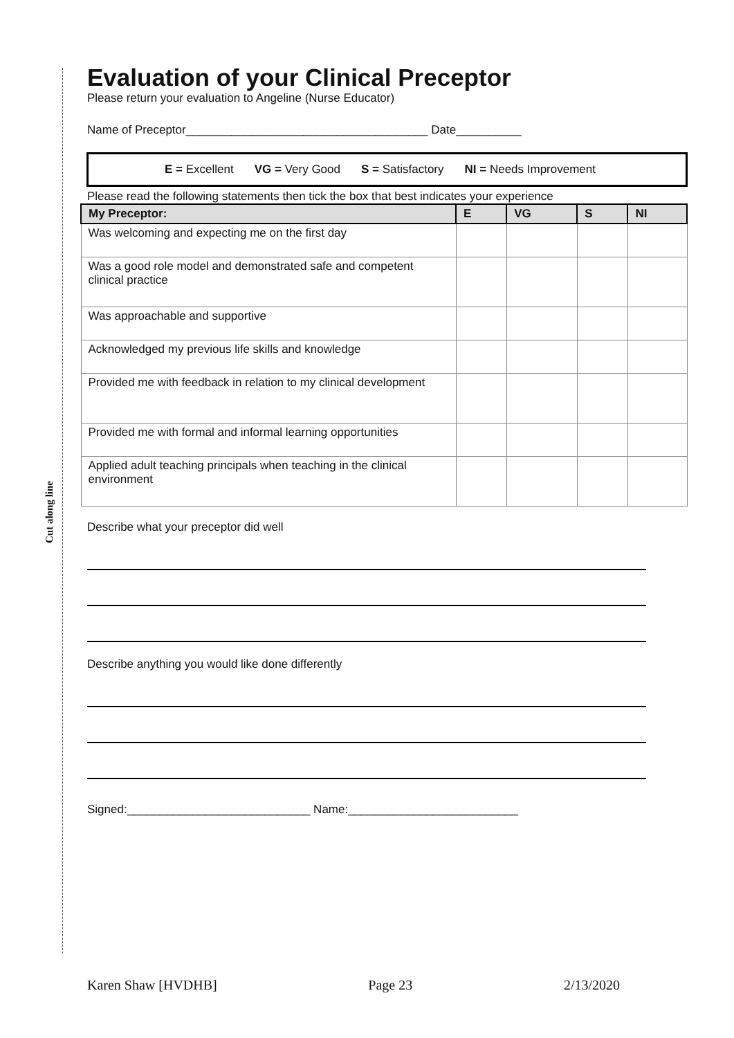Cut along line
Evaluation of your Clinical Preceptor
Please return your evaluation to Angeline (Nurse Educator)
Name of Preceptor_____________________________________ Date__________
E = Excellent VG = Very Good S = Satisfactory NI = Needs Improvement
Please read the following statements then tick the box that best indicates your experience
| My Preceptor: | E | VG | S | NI |
| --- | --- | --- | --- | --- |
| Was welcoming and expecting me on the first day | | | | |
| Was a good role model and demonstrated safe and competent clinical practice | | | | |
| Was approachable and supportive | | | | |
| Acknowledged my previous life skills and knowledge | | | | |
| Provided me with feedback in relation to my clinical development | | | | |
| Provided me with formal and informal learning opportunities | | | | |
| Applied adult teaching principals when teaching in the clinical environment | | | | |
Describe what your preceptor did well
Describe anything you would like done differently
Signed:____________________________ Name:__________________________
Karen Shaw [HVDHB] Page 23 2/13/2020